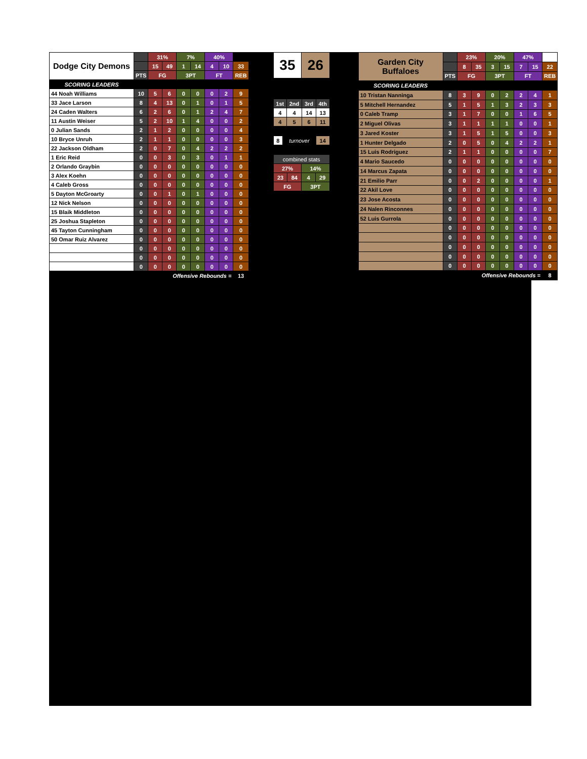| Dodge City Demons | | 31% | | 7% | | 40% | | |
| | | 15 | 49 | 1 | 14 | 4 | 10 | 33 |
| | PTS | FG | | 3PT | | FT | | REB |
| SCORING LEADERS | | | | | | | | |
| 44 Noah Williams | 10 | 5 | 6 | 0 | 0 | 0 | 2 | 9 |
| 33 Jace Larson | 8 | 4 | 13 | 0 | 1 | 0 | 1 | 5 |
| 24 Caden Walters | 6 | 2 | 6 | 0 | 1 | 2 | 4 | 7 |
| 11 Austin Weiser | 5 | 2 | 10 | 1 | 4 | 0 | 0 | 2 |
| 0 Julian Sands | 2 | 1 | 2 | 0 | 0 | 0 | 0 | 4 |
| 10 Bryce Unruh | 2 | 1 | 1 | 0 | 0 | 0 | 0 | 3 |
| 22 Jackson Oldham | 2 | 0 | 7 | 0 | 4 | 2 | 2 | 2 |
| 1 Eric Reid | 0 | 0 | 3 | 0 | 3 | 0 | 1 | 1 |
| 2 Orlando Graybin | 0 | 0 | 0 | 0 | 0 | 0 | 0 | 0 |
| 3 Alex Koehn | 0 | 0 | 0 | 0 | 0 | 0 | 0 | 0 |
| 4 Caleb Gross | 0 | 0 | 0 | 0 | 0 | 0 | 0 | 0 |
| 5 Dayton McGroarty | 0 | 0 | 1 | 0 | 1 | 0 | 0 | 0 |
| 12 Nick Nelson | 0 | 0 | 0 | 0 | 0 | 0 | 0 | 0 |
| 15 Blaik Middleton | 0 | 0 | 0 | 0 | 0 | 0 | 0 | 0 |
| 25 Joshua Stapleton | 0 | 0 | 0 | 0 | 0 | 0 | 0 | 0 |
| 45 Tayton Cunningham | 0 | 0 | 0 | 0 | 0 | 0 | 0 | 0 |
| 50 Omar Ruiz Alvarez | 0 | 0 | 0 | 0 | 0 | 0 | 0 | 0 |
| | 0 | 0 | 0 | 0 | 0 | 0 | 0 | 0 |
| | 0 | 0 | 0 | 0 | 0 | 0 | 0 | 0 |
| | 0 | 0 | 0 | 0 | 0 | 0 | 0 | 0 |
| Offensive Rebounds = | | | | | | | | 13 |
| 35 | 26 |
| 1st | 2nd | 3rd | 4th |
| 4 | 4 | 14 | 13 |
| 4 | 5 | 6 | 11 |
| 8 | turnover | 14 |
| combined stats | | | |
| 27% | | 14% | |
| 23 | 84 | 4 | 29 |
| FG | | 3PT | |
| Garden City Buffaloes | | 23% | | 20% | | 47% | | |
| | | 8 | 35 | 3 | 15 | 7 | 15 | 22 |
| | PTS | FG | | 3PT | | FT | | REB |
| SCORING LEADERS | | | | | | | | |
| 10 Tristan Nanninga | 8 | 3 | 9 | 0 | 2 | 2 | 4 | 1 |
| 5 Mitchell Hernandez | 5 | 1 | 5 | 1 | 3 | 2 | 3 | 3 |
| 0 Caleb Tramp | 3 | 1 | 7 | 0 | 0 | 1 | 6 | 5 |
| 2 Miguel Olivas | 3 | 1 | 1 | 1 | 1 | 0 | 0 | 1 |
| 3 Jared Koster | 3 | 1 | 5 | 1 | 5 | 0 | 0 | 3 |
| 1 Hunter Delgado | 2 | 0 | 5 | 0 | 4 | 2 | 2 | 1 |
| 15 Luis Rodriguez | 2 | 1 | 1 | 0 | 0 | 0 | 0 | 7 |
| 4 Mario Saucedo | 0 | 0 | 0 | 0 | 0 | 0 | 0 | 0 |
| 14 Marcus Zapata | 0 | 0 | 0 | 0 | 0 | 0 | 0 | 0 |
| 21 Emilio Parr | 0 | 0 | 2 | 0 | 0 | 0 | 0 | 1 |
| 22 Akil Love | 0 | 0 | 0 | 0 | 0 | 0 | 0 | 0 |
| 23 Jose Acosta | 0 | 0 | 0 | 0 | 0 | 0 | 0 | 0 |
| 24 Nalen Rinconnes | 0 | 0 | 0 | 0 | 0 | 0 | 0 | 0 |
| 52 Luis Gurrola | 0 | 0 | 0 | 0 | 0 | 0 | 0 | 0 |
| | 0 | 0 | 0 | 0 | 0 | 0 | 0 | 0 |
| | 0 | 0 | 0 | 0 | 0 | 0 | 0 | 0 |
| | 0 | 0 | 0 | 0 | 0 | 0 | 0 | 0 |
| | 0 | 0 | 0 | 0 | 0 | 0 | 0 | 0 |
| | 0 | 0 | 0 | 0 | 0 | 0 | 0 | 0 |
| Offensive Rebounds = | | | | | | | | 8 |